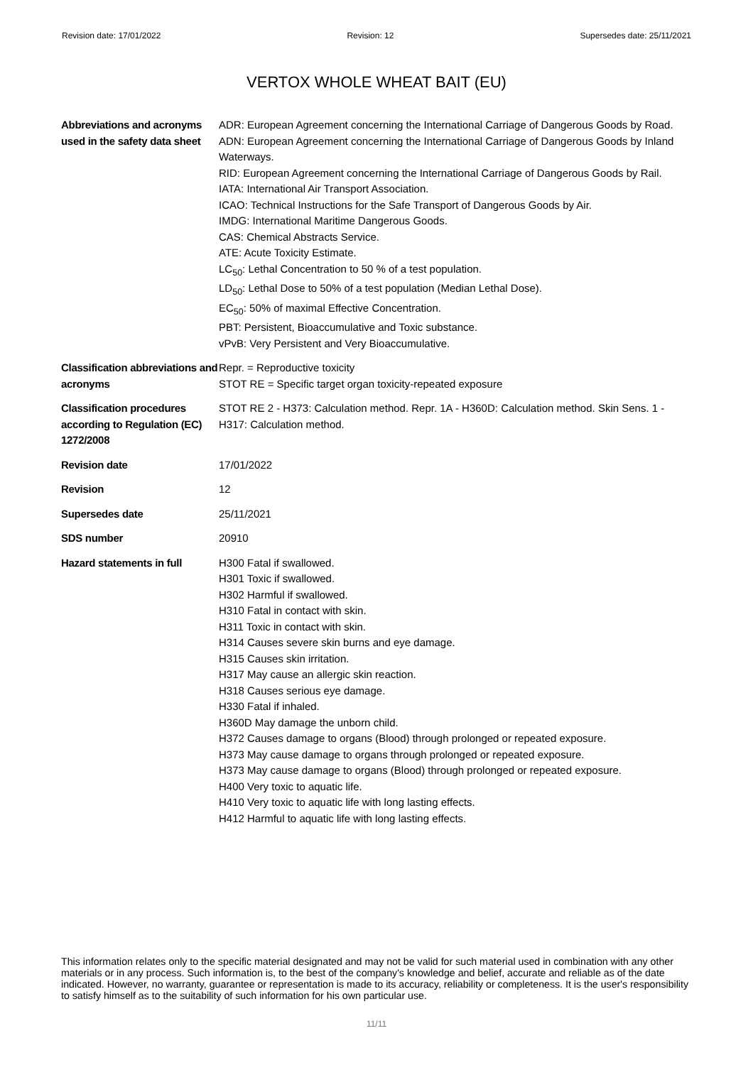Revision date: 17/01/2022 Revision: 12 Supersedes date: 25/11/2021
VERTOX WHOLE WHEAT BAIT (EU)
| Abbreviations and acronyms used in the safety data sheet | ADR: European Agreement concerning the International Carriage of Dangerous Goods by Road. ADN: European Agreement concerning the International Carriage of Dangerous Goods by Inland Waterways. RID: European Agreement concerning the International Carriage of Dangerous Goods by Rail. IATA: International Air Transport Association. ICAO: Technical Instructions for the Safe Transport of Dangerous Goods by Air. IMDG: International Maritime Dangerous Goods. CAS: Chemical Abstracts Service. ATE: Acute Toxicity Estimate. LC<sub>50</sub>: Lethal Concentration to 50 % of a test population. LD<sub>50</sub>: Lethal Dose to 50% of a test population (Median Lethal Dose). EC<sub>50</sub>: 50% of maximal Effective Concentration. PBT: Persistent, Bioaccumulative and Toxic substance. vPvB: Very Persistent and Very Bioaccumulative. |
| Classification abbreviations and acronyms | Repr. = Reproductive toxicity STOT RE = Specific target organ toxicity-repeated exposure |
| Classification procedures according to Regulation (EC) 1272/2008 | STOT RE 2 - H373: Calculation method. Repr. 1A - H360D: Calculation method. Skin Sens. 1 - H317: Calculation method. |
| Revision date | 17/01/2022 |
| Revision | 12 |
| Supersedes date | 25/11/2021 |
| SDS number | 20910 |
| Hazard statements in full | H300 Fatal if swallowed. H301 Toxic if swallowed. H302 Harmful if swallowed. H310 Fatal in contact with skin. H311 Toxic in contact with skin. H314 Causes severe skin burns and eye damage. H315 Causes skin irritation. H317 May cause an allergic skin reaction. H318 Causes serious eye damage. H330 Fatal if inhaled. H360D May damage the unborn child. H372 Causes damage to organs (Blood) through prolonged or repeated exposure. H373 May cause damage to organs through prolonged or repeated exposure. H373 May cause damage to organs (Blood) through prolonged or repeated exposure. H400 Very toxic to aquatic life. H410 Very toxic to aquatic life with long lasting effects. H412 Harmful to aquatic life with long lasting effects. |
This information relates only to the specific material designated and may not be valid for such material used in combination with any other materials or in any process. Such information is, to the best of the company's knowledge and belief, accurate and reliable as of the date indicated. However, no warranty, guarantee or representation is made to its accuracy, reliability or completeness. It is the user's responsibility to satisfy himself as to the suitability of such information for his own particular use.
11/11